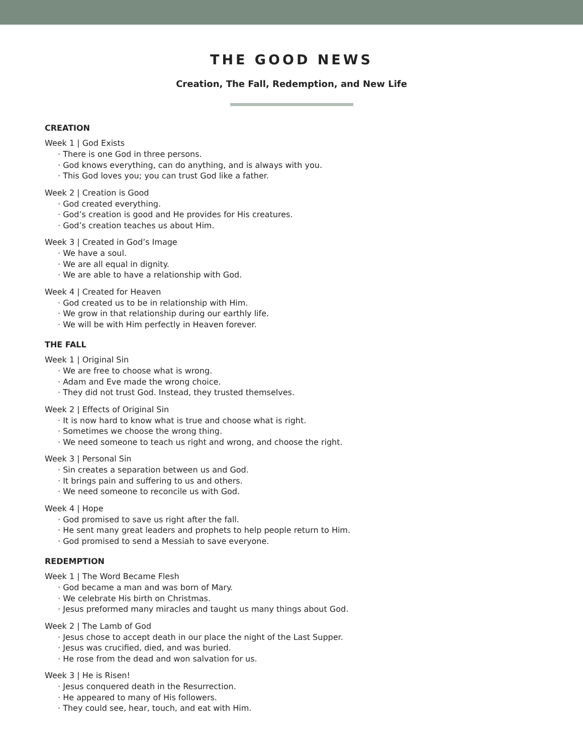THE GOOD NEWS
Creation, The Fall, Redemption, and New Life
CREATION
Week 1 | God Exists
· There is one God in three persons.
· God knows everything, can do anything, and is always with you.
· This God loves you; you can trust God like a father.
Week 2 | Creation is Good
· God created everything.
· God’s creation is good and He provides for His creatures.
· God’s creation teaches us about Him.
Week 3 | Created in God’s Image
· We have a soul.
· We are all equal in dignity.
· We are able to have a relationship with God.
Week 4 | Created for Heaven
· God created us to be in relationship with Him.
· We grow in that relationship during our earthly life.
· We will be with Him perfectly in Heaven forever.
THE FALL
Week 1 | Original Sin
· We are free to choose what is wrong.
· Adam and Eve made the wrong choice.
· They did not trust God. Instead, they trusted themselves.
Week 2 | Effects of Original Sin
· It is now hard to know what is true and choose what is right.
· Sometimes we choose the wrong thing.
· We need someone to teach us right and wrong, and choose the right.
Week 3 | Personal Sin
· Sin creates a separation between us and God.
· It brings pain and suffering to us and others.
· We need someone to reconcile us with God.
Week 4 | Hope
· God promised to save us right after the fall.
· He sent many great leaders and prophets to help people return to Him.
· God promised to send a Messiah to save everyone.
REDEMPTION
Week 1 | The Word Became Flesh
· God became a man and was born of Mary.
· We celebrate His birth on Christmas.
· Jesus preformed many miracles and taught us many things about God.
Week 2 | The Lamb of God
· Jesus chose to accept death in our place the night of the Last Supper.
· Jesus was crucified, died, and was buried.
· He rose from the dead and won salvation for us.
Week 3 | He is Risen!
· Jesus conquered death in the Resurrection.
· He appeared to many of His followers.
· They could see, hear, touch, and eat with Him.